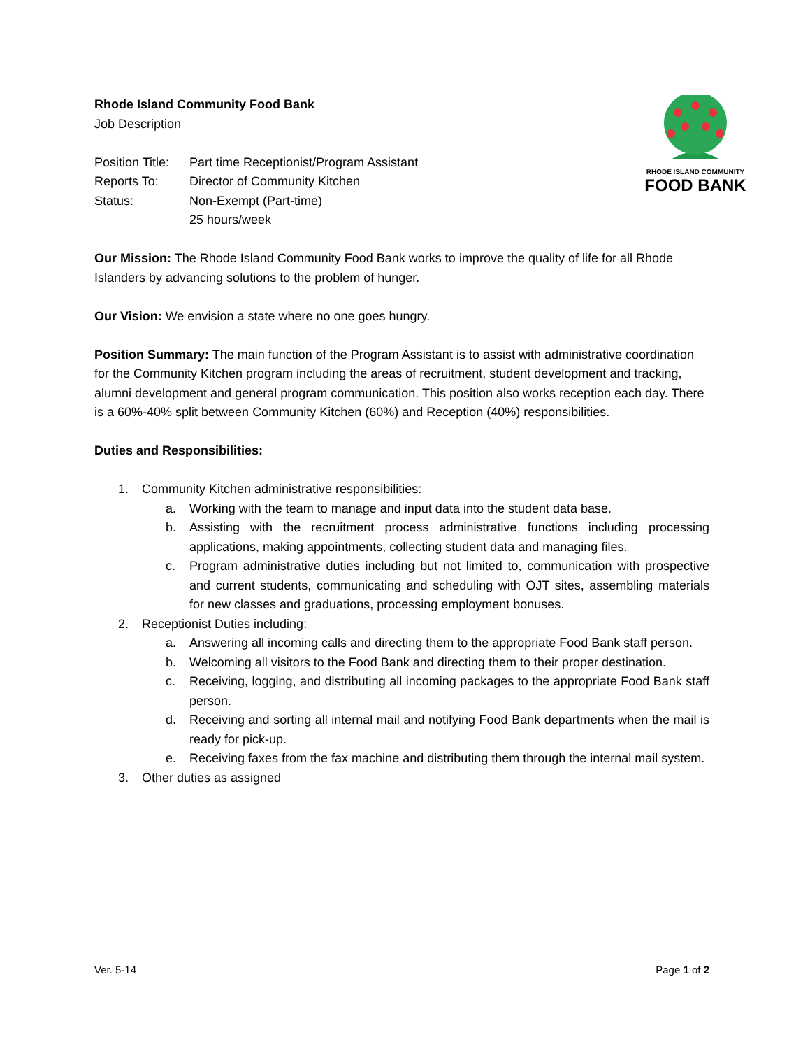Rhode Island Community Food Bank
Job Description
Position Title: Part time Receptionist/Program Assistant
Reports To: Director of Community Kitchen
Status: Non-Exempt (Part-time)
25 hours/week
RHODE ISLAND COMMUNITY
FOOD BANK
Our Mission: The Rhode Island Community Food Bank works to improve the quality of life for all Rhode Islanders by advancing solutions to the problem of hunger.
Our Vision: We envision a state where no one goes hungry.
Position Summary: The main function of the Program Assistant is to assist with administrative coordination for the Community Kitchen program including the areas of recruitment, student development and tracking, alumni development and general program communication. This position also works reception each day. There is a 60%-40% split between Community Kitchen (60%) and Reception (40%) responsibilities.
Duties and Responsibilities:
1. Community Kitchen administrative responsibilities:
a. Working with the team to manage and input data into the student data base.
b. Assisting with the recruitment process administrative functions including processing applications, making appointments, collecting student data and managing files.
c. Program administrative duties including but not limited to, communication with prospective and current students, communicating and scheduling with OJT sites, assembling materials for new classes and graduations, processing employment bonuses.
2. Receptionist Duties including:
a. Answering all incoming calls and directing them to the appropriate Food Bank staff person.
b. Welcoming all visitors to the Food Bank and directing them to their proper destination.
c. Receiving, logging, and distributing all incoming packages to the appropriate Food Bank staff person.
d. Receiving and sorting all internal mail and notifying Food Bank departments when the mail is ready for pick-up.
e. Receiving faxes from the fax machine and distributing them through the internal mail system.
3. Other duties as assigned
Ver. 5-14 Page 1 of 2